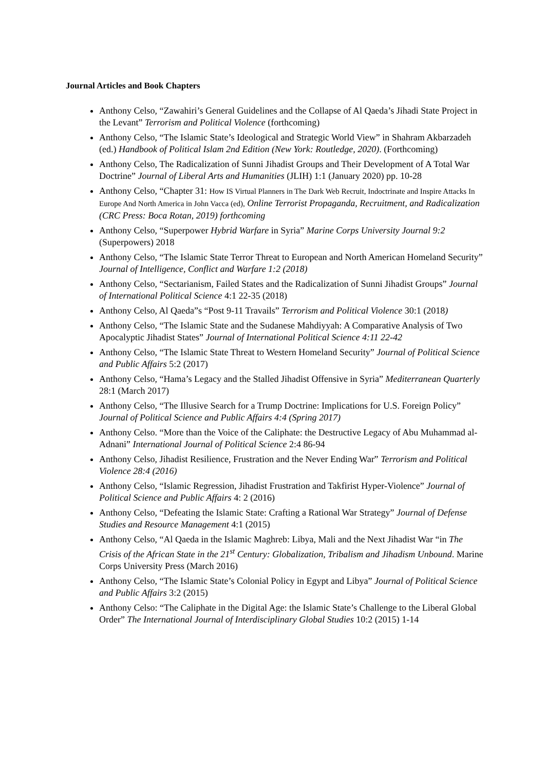Journal Articles and Book Chapters
Anthony Celso, “Zawahiri’s General Guidelines and the Collapse of Al Qaeda’s Jihadi State Project in the Levant” Terrorism and Political Violence (forthcoming)
Anthony Celso, “The Islamic State’s Ideological and Strategic World View” in Shahram Akbarzadeh (ed.) Handbook of Political Islam 2nd Edition (New York: Routledge, 2020). (Forthcoming)
Anthony Celso, The Radicalization of Sunni Jihadist Groups and Their Development of A Total War Doctrine” Journal of Liberal Arts and Humanities (JLIH) 1:1 (January 2020) pp. 10-28
Anthony Celso, “Chapter 31: How IS Virtual Planners in The Dark Web Recruit, Indoctrinate and Inspire Attacks In Europe And North America in John Vacca (ed), Online Terrorist Propaganda, Recruitment, and Radicalization (CRC Press: Boca Rotan, 2019) forthcoming
Anthony Celso, “Superpower Hybrid Warfare in Syria” Marine Corps University Journal 9:2 (Superpowers) 2018
Anthony Celso, “The Islamic State Terror Threat to European and North American Homeland Security” Journal of Intelligence, Conflict and Warfare 1:2 (2018)
Anthony Celso, “Sectarianism, Failed States and the Radicalization of Sunni Jihadist Groups” Journal of International Political Science 4:1 22-35 (2018)
Anthony Celso, Al Qaeda”s “Post 9-11 Travails” Terrorism and Political Violence 30:1 (2018)
Anthony Celso, “The Islamic State and the Sudanese Mahdiyyah: A Comparative Analysis of Two Apocalyptic Jihadist States” Journal of International Political Science 4:11 22-42
Anthony Celso, “The Islamic State Threat to Western Homeland Security” Journal of Political Science and Public Affairs 5:2 (2017)
Anthony Celso, “Hama’s Legacy and the Stalled Jihadist Offensive in Syria” Mediterranean Quarterly 28:1 (March 2017)
Anthony Celso, “The Illusive Search for a Trump Doctrine: Implications for U.S. Foreign Policy” Journal of Political Science and Public Affairs 4:4 (Spring 2017)
Anthony Celso. “More than the Voice of the Caliphate: the Destructive Legacy of Abu Muhammad al-Adnani” International Journal of Political Science 2:4 86-94
Anthony Celso, Jihadist Resilience, Frustration and the Never Ending War” Terrorism and Political Violence 28:4 (2016)
Anthony Celso, “Islamic Regression, Jihadist Frustration and Takfirist Hyper-Violence” Journal of Political Science and Public Affairs 4: 2 (2016)
Anthony Celso, “Defeating the Islamic State: Crafting a Rational War Strategy” Journal of Defense Studies and Resource Management 4:1 (2015)
Anthony Celso, “Al Qaeda in the Islamic Maghreb: Libya, Mali and the Next Jihadist War “in The Crisis of the African State in the 21<sup>st</sup> Century: Globalization, Tribalism and Jihadism Unbound. Marine Corps University Press (March 2016)
Anthony Celso, “The Islamic State’s Colonial Policy in Egypt and Libya” Journal of Political Science and Public Affairs 3:2 (2015)
Anthony Celso: “The Caliphate in the Digital Age: the Islamic State’s Challenge to the Liberal Global Order” The International Journal of Interdisciplinary Global Studies 10:2 (2015) 1-14